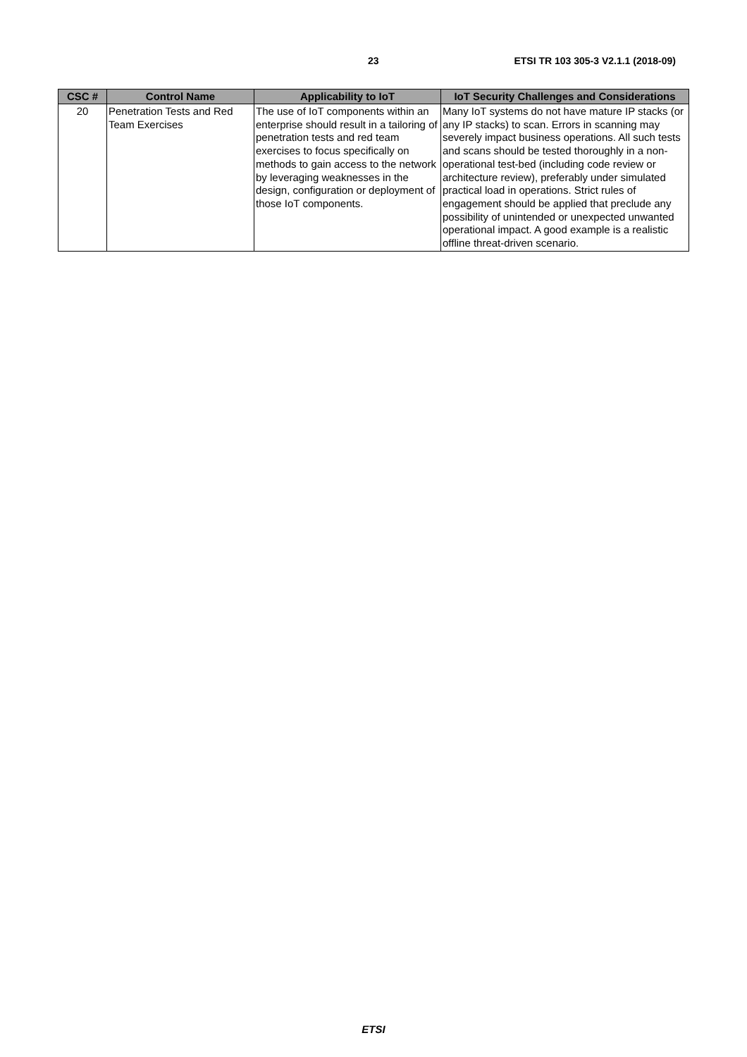23 ETSI TR 103 305-3 V2.1.1 (2018-09)
| CSC # | Control Name | Applicability to IoT | IoT Security Challenges and Considerations |
| --- | --- | --- | --- |
| 20 | Penetration Tests and Red Team Exercises | The use of IoT components within an enterprise should result in a tailoring of penetration tests and red team exercises to focus specifically on methods to gain access to the network by leveraging weaknesses in the design, configuration or deployment of those IoT components. | Many IoT systems do not have mature IP stacks (or any IP stacks) to scan. Errors in scanning may severely impact business operations. All such tests and scans should be tested thoroughly in a non-operational test-bed (including code review or architecture review), preferably under simulated practical load in operations. Strict rules of engagement should be applied that preclude any possibility of unintended or unexpected unwanted operational impact. A good example is a realistic offline threat-driven scenario. |
ETSI